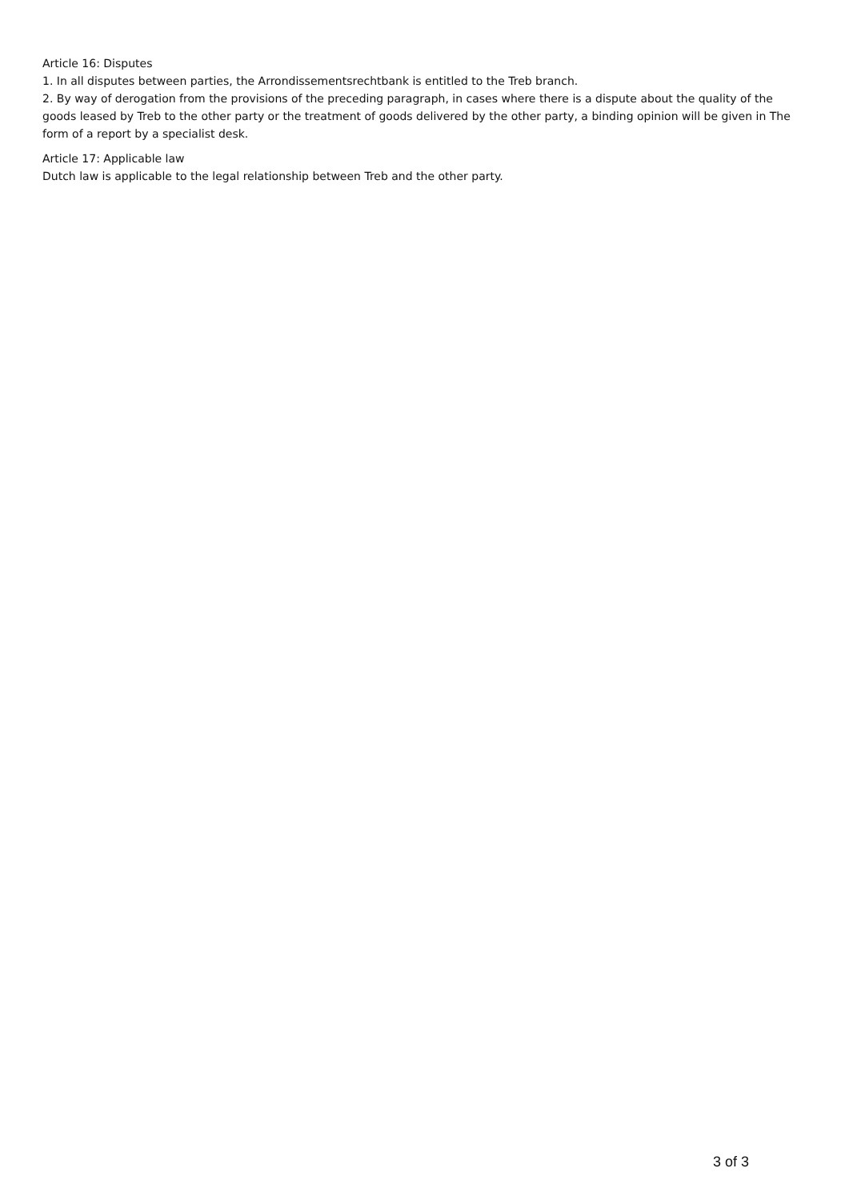Article 16: Disputes
1. In all disputes between parties, the Arrondissementsrechtbank is entitled to the Treb branch.
2. By way of derogation from the provisions of the preceding paragraph, in cases where there is a dispute about the quality of the goods leased by Treb to the other party or the treatment of goods delivered by the other party, a binding opinion will be given in The form of a report by a specialist desk.
Article 17: Applicable law
Dutch law is applicable to the legal relationship between Treb and the other party.
3 of 3